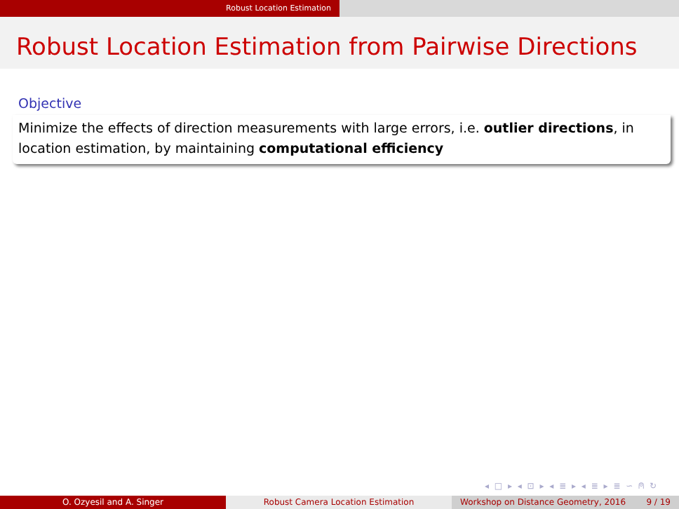Robust Location Estimation
Robust Location Estimation from Pairwise Directions
Objective
Minimize the effects of direction measurements with large errors, i.e. outlier directions, in location estimation, by maintaining computational efficiency
◂ □ ▸ ◂ ⊡ ▸ ◂ ≣ ▸ ◂ ≣ ▸ ≣ ∽ ⍝ ↻
O. Ozyesil and A. Singer Robust Camera Location Estimation Workshop on Distance Geometry, 2016 9 / 19